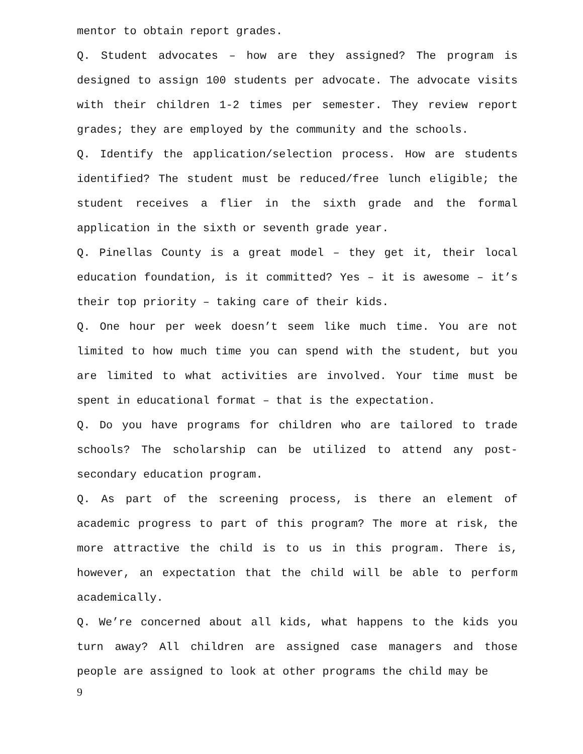mentor to obtain report grades.
Q. Student advocates – how are they assigned? The program is designed to assign 100 students per advocate. The advocate visits with their children 1-2 times per semester. They review report grades; they are employed by the community and the schools.
Q. Identify the application/selection process. How are students identified? The student must be reduced/free lunch eligible; the student receives a flier in the sixth grade and the formal application in the sixth or seventh grade year.
Q. Pinellas County is a great model – they get it, their local education foundation, is it committed? Yes – it is awesome – it’s their top priority – taking care of their kids.
Q. One hour per week doesn’t seem like much time. You are not limited to how much time you can spend with the student, but you are limited to what activities are involved. Your time must be spent in educational format – that is the expectation.
Q. Do you have programs for children who are tailored to trade schools? The scholarship can be utilized to attend any post-secondary education program.
Q. As part of the screening process, is there an element of academic progress to part of this program? The more at risk, the more attractive the child is to us in this program. There is, however, an expectation that the child will be able to perform academically.
Q. We’re concerned about all kids, what happens to the kids you turn away? All children are assigned case managers and those people are assigned to look at other programs the child may be
9